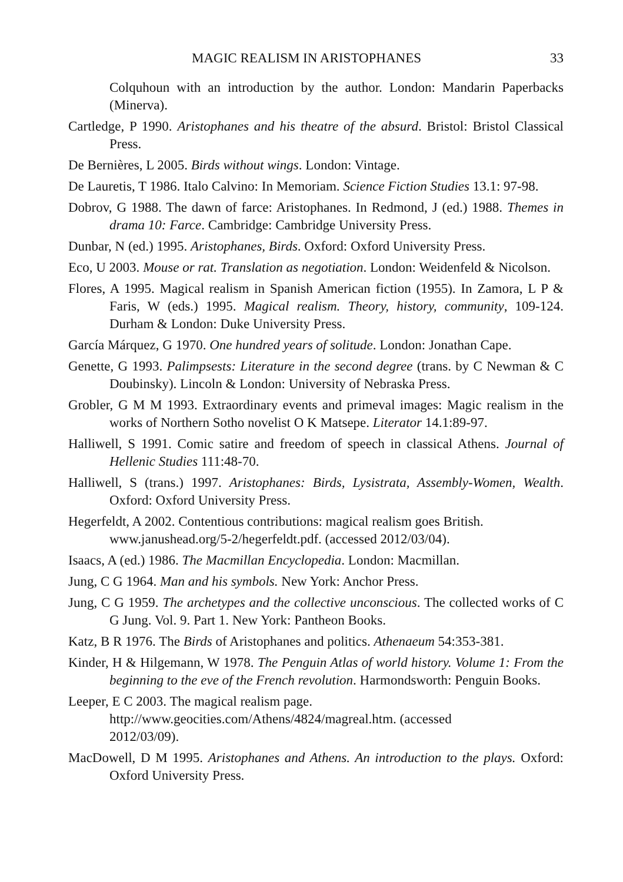MAGIC REALISM IN ARISTOPHANES 33
Colquhoun with an introduction by the author. London: Mandarin Paperbacks (Minerva).
Cartledge, P 1990. Aristophanes and his theatre of the absurd. Bristol: Bristol Classical Press.
De Bernières, L 2005. Birds without wings. London: Vintage.
De Lauretis, T 1986. Italo Calvino: In Memoriam. Science Fiction Studies 13.1: 97-98.
Dobrov, G 1988. The dawn of farce: Aristophanes. In Redmond, J (ed.) 1988. Themes in drama 10: Farce. Cambridge: Cambridge University Press.
Dunbar, N (ed.) 1995. Aristophanes, Birds. Oxford: Oxford University Press.
Eco, U 2003. Mouse or rat. Translation as negotiation. London: Weidenfeld & Nicolson.
Flores, A 1995. Magical realism in Spanish American fiction (1955). In Zamora, L P & Faris, W (eds.) 1995. Magical realism. Theory, history, community, 109-124. Durham & London: Duke University Press.
García Márquez, G 1970. One hundred years of solitude. London: Jonathan Cape.
Genette, G 1993. Palimpsests: Literature in the second degree (trans. by C Newman & C Doubinsky). Lincoln & London: University of Nebraska Press.
Grobler, G M M 1993. Extraordinary events and primeval images: Magic realism in the works of Northern Sotho novelist O K Matsepe. Literator 14.1:89-97.
Halliwell, S 1991. Comic satire and freedom of speech in classical Athens. Journal of Hellenic Studies 111:48-70.
Halliwell, S (trans.) 1997. Aristophanes: Birds, Lysistrata, Assembly-Women, Wealth. Oxford: Oxford University Press.
Hegerfeldt, A 2002. Contentious contributions: magical realism goes British.
www.janushead.org/5-2/hegerfeldt.pdf. (accessed 2012/03/04).
Isaacs, A (ed.) 1986. The Macmillan Encyclopedia. London: Macmillan.
Jung, C G 1964. Man and his symbols. New York: Anchor Press.
Jung, C G 1959. The archetypes and the collective unconscious. The collected works of C G Jung. Vol. 9. Part 1. New York: Pantheon Books.
Katz, B R 1976. The Birds of Aristophanes and politics. Athenaeum 54:353-381.
Kinder, H & Hilgemann, W 1978. The Penguin Atlas of world history. Volume 1: From the beginning to the eve of the French revolution. Harmondsworth: Penguin Books.
Leeper, E C 2003. The magical realism page.
http://www.geocities.com/Athens/4824/magreal.htm. (accessed
2012/03/09).
MacDowell, D M 1995. Aristophanes and Athens. An introduction to the plays. Oxford: Oxford University Press.